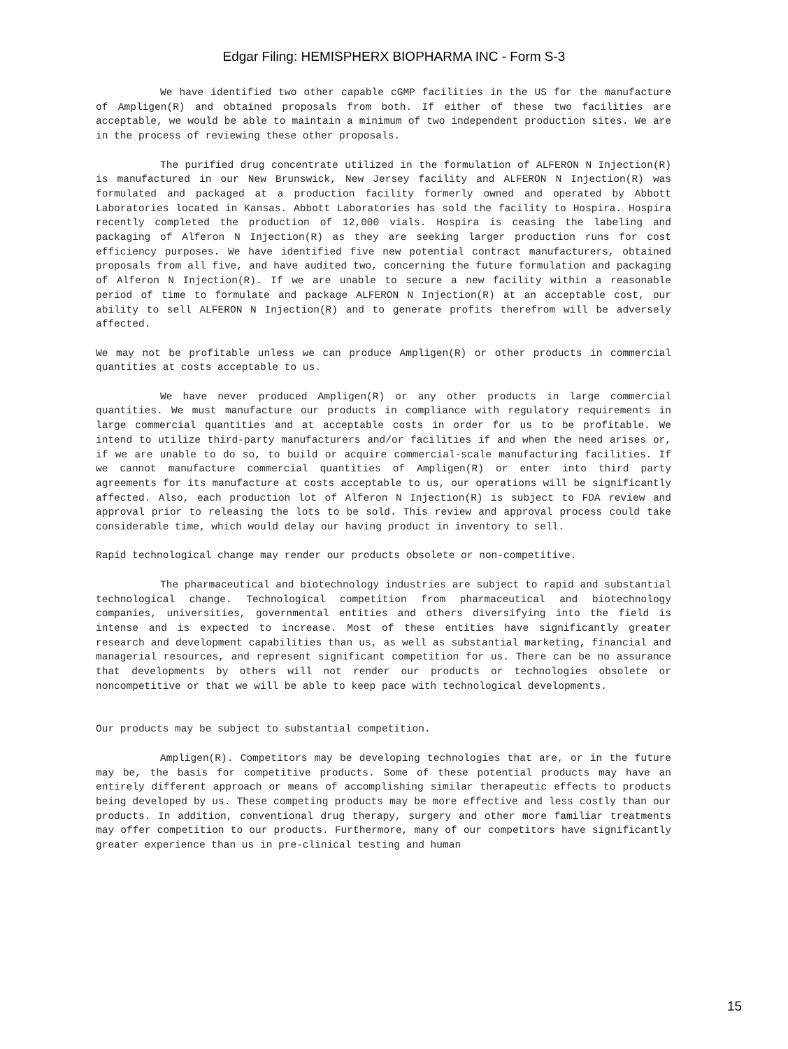Edgar Filing: HEMISPHERX BIOPHARMA INC - Form S-3
We have identified two other capable cGMP facilities in the US for the manufacture of Ampligen(R) and obtained proposals from both. If either of these two facilities are acceptable, we would be able to maintain a minimum of two independent production sites. We are in the process of reviewing these other proposals.
The purified drug concentrate utilized in the formulation of ALFERON N Injection(R) is manufactured in our New Brunswick, New Jersey facility and ALFERON N Injection(R) was formulated and packaged at a production facility formerly owned and operated by Abbott Laboratories located in Kansas. Abbott Laboratories has sold the facility to Hospira. Hospira recently completed the production of 12,000 vials. Hospira is ceasing the labeling and packaging of Alferon N Injection(R) as they are seeking larger production runs for cost efficiency purposes. We have identified five new potential contract manufacturers, obtained proposals from all five, and have audited two, concerning the future formulation and packaging of Alferon N Injection(R). If we are unable to secure a new facility within a reasonable period of time to formulate and package ALFERON N Injection(R) at an acceptable cost, our ability to sell ALFERON N Injection(R) and to generate profits therefrom will be adversely affected.
We may not be profitable unless we can produce Ampligen(R) or other products in commercial quantities at costs acceptable to us.
We have never produced Ampligen(R) or any other products in large commercial quantities. We must manufacture our products in compliance with regulatory requirements in large commercial quantities and at acceptable costs in order for us to be profitable. We intend to utilize third-party manufacturers and/or facilities if and when the need arises or, if we are unable to do so, to build or acquire commercial-scale manufacturing facilities. If we cannot manufacture commercial quantities of Ampligen(R) or enter into third party agreements for its manufacture at costs acceptable to us, our operations will be significantly affected. Also, each production lot of Alferon N Injection(R) is subject to FDA review and approval prior to releasing the lots to be sold. This review and approval process could take considerable time, which would delay our having product in inventory to sell.
Rapid technological change may render our products obsolete or non-competitive.
The pharmaceutical and biotechnology industries are subject to rapid and substantial technological change. Technological competition from pharmaceutical and biotechnology companies, universities, governmental entities and others diversifying into the field is intense and is expected to increase. Most of these entities have significantly greater research and development capabilities than us, as well as substantial marketing, financial and managerial resources, and represent significant competition for us. There can be no assurance that developments by others will not render our products or technologies obsolete or noncompetitive or that we will be able to keep pace with technological developments.
Our products may be subject to substantial competition.
Ampligen(R). Competitors may be developing technologies that are, or in the future may be, the basis for competitive products. Some of these potential products may have an entirely different approach or means of accomplishing similar therapeutic effects to products being developed by us. These competing products may be more effective and less costly than our products. In addition, conventional drug therapy, surgery and other more familiar treatments may offer competition to our products. Furthermore, many of our competitors have significantly greater experience than us in pre-clinical testing and human
15